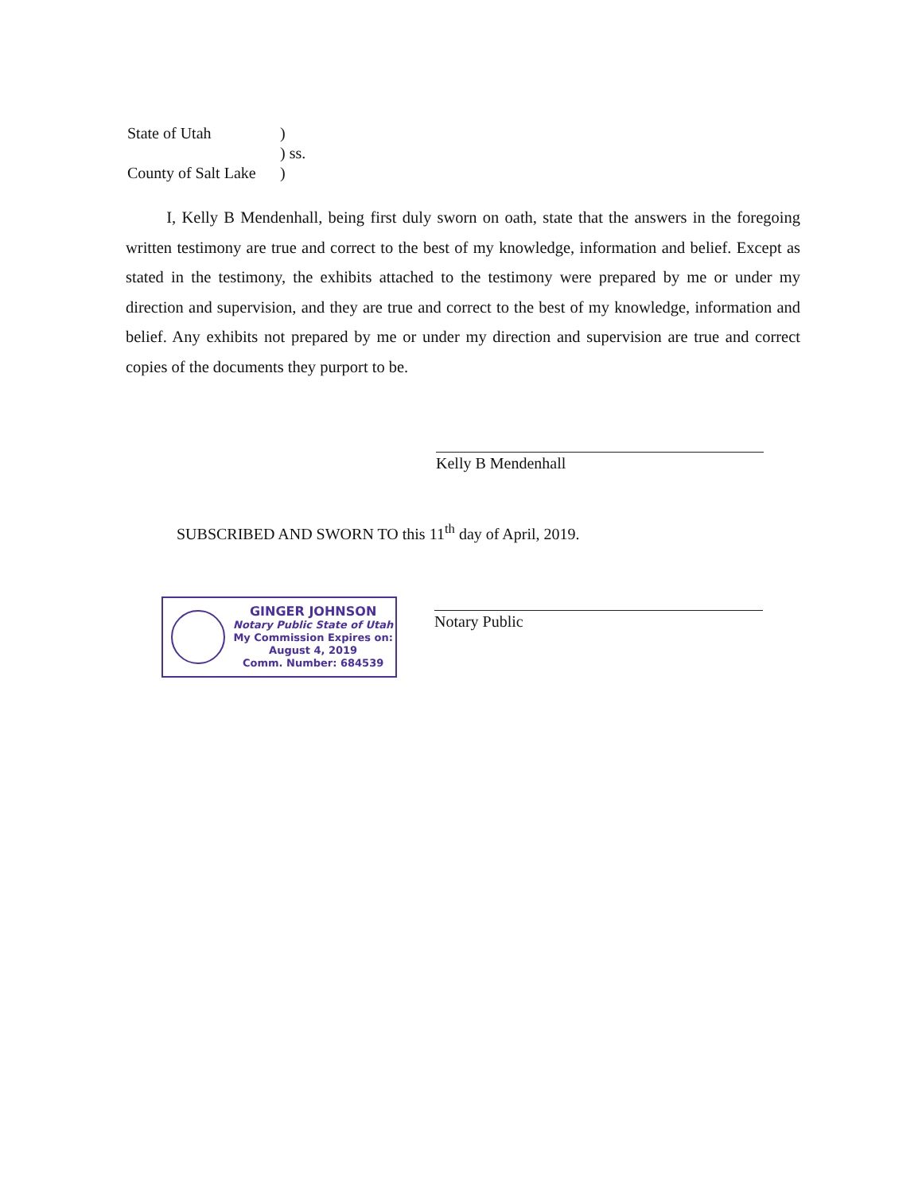State of Utah)
) ss.
County of Salt Lake)
   I, Kelly B Mendenhall, being first duly sworn on oath, state that the answers in the foregoing written testimony are true and correct to the best of my knowledge, information and belief. Except as stated in the testimony, the exhibits attached to the testimony were prepared by me or under my direction and supervision, and they are true and correct to the best of my knowledge, information and belief. Any exhibits not prepared by me or under my direction and supervision are true and correct copies of the documents they purport to be.
Kelly B Mendenhall
SUBSCRIBED AND SWORN TO this 11<sup>th</sup> day of April, 2019.
GINGER JOHNSON
Notary Public State of Utah
My Commission Expires on:
August 4, 2019
Comm. Number: 684539
Notary Public